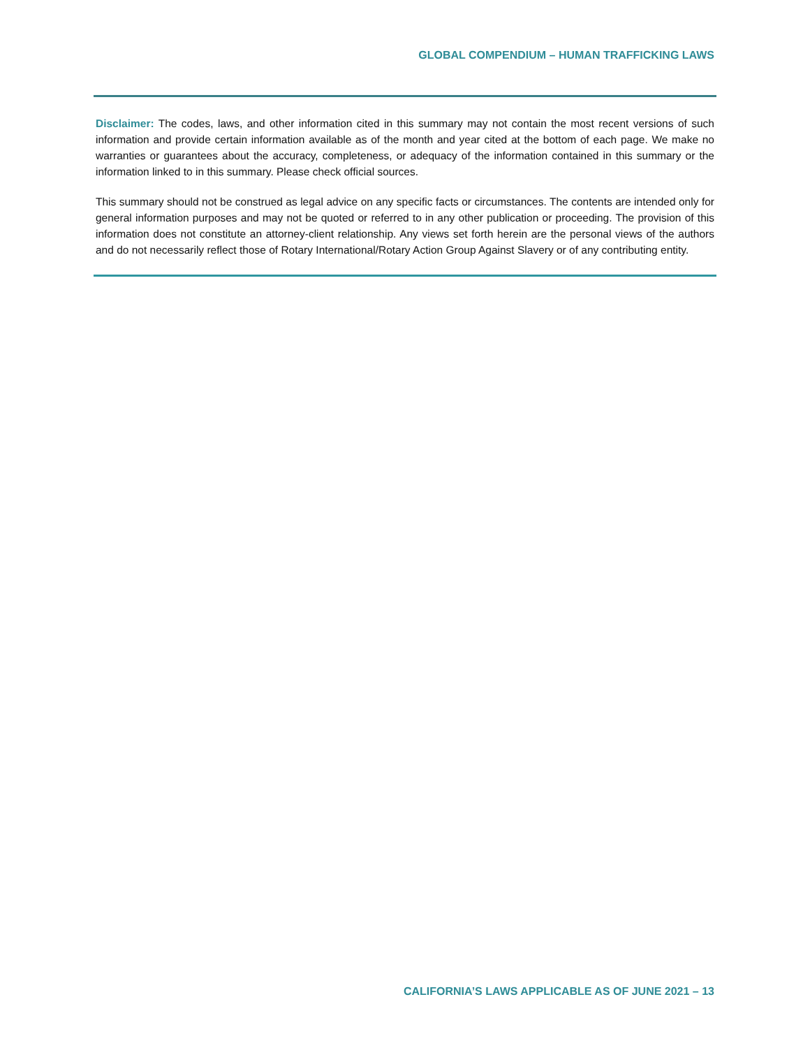GLOBAL COMPENDIUM – HUMAN TRAFFICKING LAWS
Disclaimer: The codes, laws, and other information cited in this summary may not contain the most recent versions of such information and provide certain information available as of the month and year cited at the bottom of each page. We make no warranties or guarantees about the accuracy, completeness, or adequacy of the information contained in this summary or the information linked to in this summary. Please check official sources.
This summary should not be construed as legal advice on any specific facts or circumstances. The contents are intended only for general information purposes and may not be quoted or referred to in any other publication or proceeding. The provision of this information does not constitute an attorney-client relationship. Any views set forth herein are the personal views of the authors and do not necessarily reflect those of Rotary International/Rotary Action Group Against Slavery or of any contributing entity.
CALIFORNIA’S LAWS APPLICABLE AS OF JUNE 2021 – 13